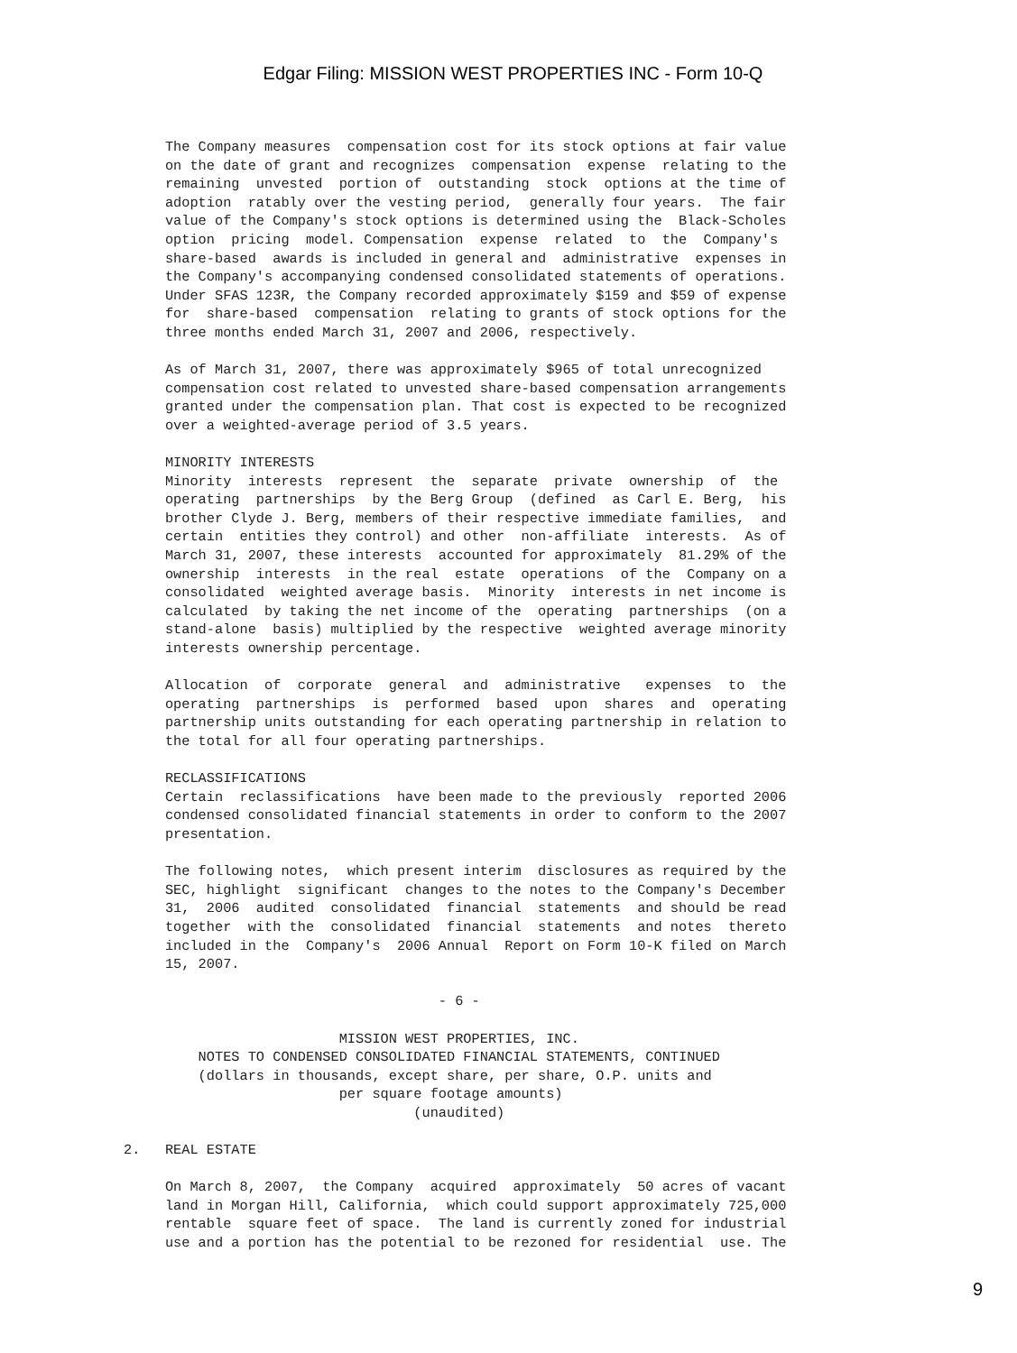Edgar Filing: MISSION WEST PROPERTIES INC - Form 10-Q
     The Company measures  compensation cost for its stock options at fair value
     on the date of grant and recognizes  compensation  expense  relating to the
     remaining  unvested  portion of  outstanding  stock  options at the time of
     adoption  ratably over the vesting period,  generally four years.  The fair
     value of the Company's stock options is determined using the  Black-Scholes
     option  pricing  model. Compensation  expense  related  to  the  Company's
     share-based  awards is included in general and  administrative  expenses in
     the Company's accompanying condensed consolidated statements of operations.
     Under SFAS 123R, the Company recorded approximately $159 and $59 of expense
     for  share-based  compensation  relating to grants of stock options for the
     three months ended March 31, 2007 and 2006, respectively.

     As of March 31, 2007, there was approximately $965 of total unrecognized
     compensation cost related to unvested share-based compensation arrangements
     granted under the compensation plan. That cost is expected to be recognized
     over a weighted-average period of 3.5 years.

     MINORITY INTERESTS
     Minority  interests  represent  the  separate  private  ownership  of  the
     operating  partnerships  by the Berg Group  (defined  as Carl E. Berg,  his
     brother Clyde J. Berg, members of their respective immediate families,  and
     certain  entities they control) and other  non-affiliate  interests.  As of
     March 31, 2007, these interests  accounted for approximately  81.29% of the
     ownership  interests  in the real  estate  operations  of the  Company on a
     consolidated  weighted average basis.  Minority  interests in net income is
     calculated  by taking the net income of the  operating  partnerships  (on a
     stand-alone  basis) multiplied by the respective  weighted average minority
     interests ownership percentage.

     Allocation  of  corporate  general  and  administrative   expenses  to  the
     operating  partnerships  is  performed  based  upon  shares  and  operating
     partnership units outstanding for each operating partnership in relation to
     the total for all four operating partnerships.

     RECLASSIFICATIONS
     Certain  reclassifications  have been made to the previously  reported 2006
     condensed consolidated financial statements in order to conform to the 2007
     presentation.

     The following notes,  which present interim  disclosures as required by the
     SEC, highlight  significant  changes to the notes to the Company's December
     31,  2006  audited  consolidated  financial  statements  and should be read
     together  with the  consolidated  financial  statements  and notes  thereto
     included in the  Company's  2006 Annual  Report on Form 10-K filed on March
     15, 2007.

                                      - 6 -

                          MISSION WEST PROPERTIES, INC.
         NOTES TO CONDENSED CONSOLIDATED FINANCIAL STATEMENTS, CONTINUED
         (dollars in thousands, except share, per share, O.P. units and
                          per square footage amounts)
                                   (unaudited)

2.   REAL ESTATE

     On March 8, 2007,  the Company  acquired  approximately  50 acres of vacant
     land in Morgan Hill, California,  which could support approximately 725,000
     rentable  square feet of space.  The land is currently zoned for industrial
     use and a portion has the potential to be rezoned for residential  use. The
9